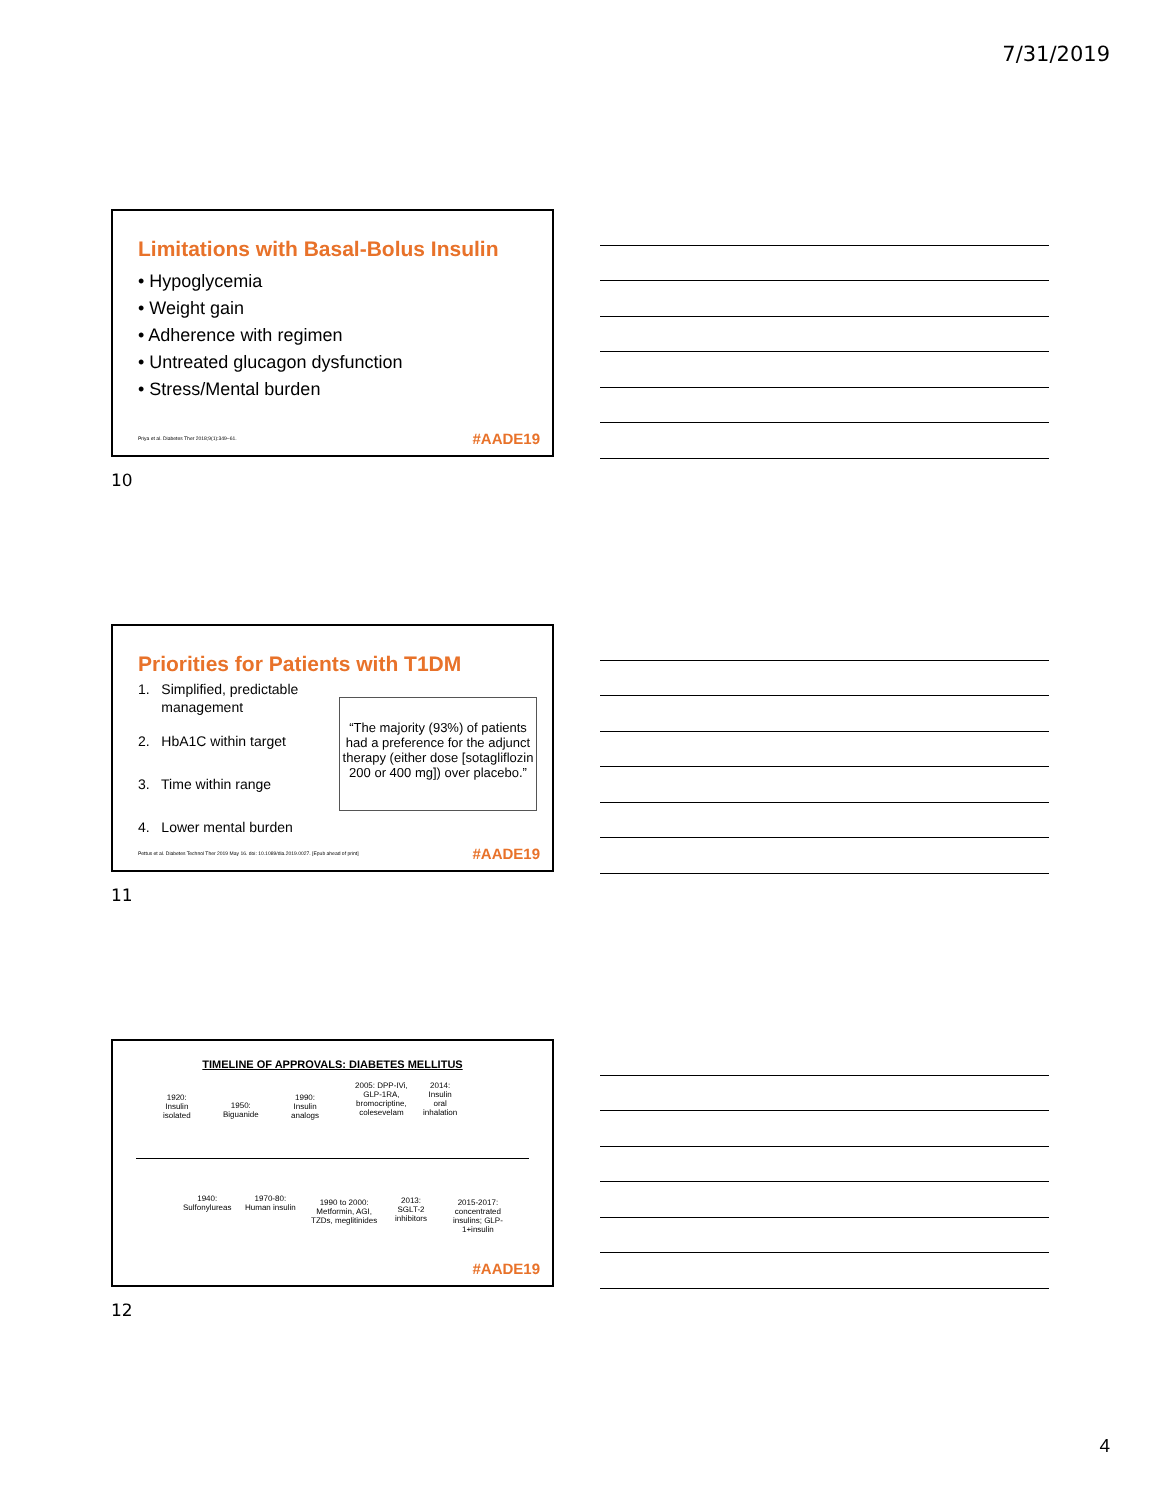7/31/2019
Limitations with Basal-Bolus Insulin
• Hypoglycemia
• Weight gain
• Adherence with regimen
• Untreated glucagon dysfunction
• Stress/Mental burden
Priya et al. Diabetes Ther 2018;9(1):349–61.
#AADE19
10
Priorities for Patients with T1DM
1. Simplified, predictable
management
2. HbA1C within target
3. Time within range
4. Lower mental burden
“The majority (93%) of patients had a preference for the adjunct therapy (either dose [sotagliflozin 200 or 400 mg]) over placebo.”
Pettus et al. Diabetes Technol Ther 2019 May 16. doi: 10.1089/dia.2019.0027. [Epub ahead of print]
#AADE19
11
TIMELINE OF APPROVALS: DIABETES MELLITUS
1920:
Insulin
isolated
1950:
Biguanide
1990:
Insulin
analogs
2005: DPP-IVi,
GLP-1RA,
bromocriptine,
colesevelam
2014:
Insulin
oral
inhalation
1940:
Sulfonylureas
1970-80:
Human insulin
1990 to 2000:
Metformin, AGI,
TZDs, meglitinides
2013:
SGLT-2
inhibitors
2015-2017:
concentrated
insulins; GLP-
1+insulin
#AADE19
12
4